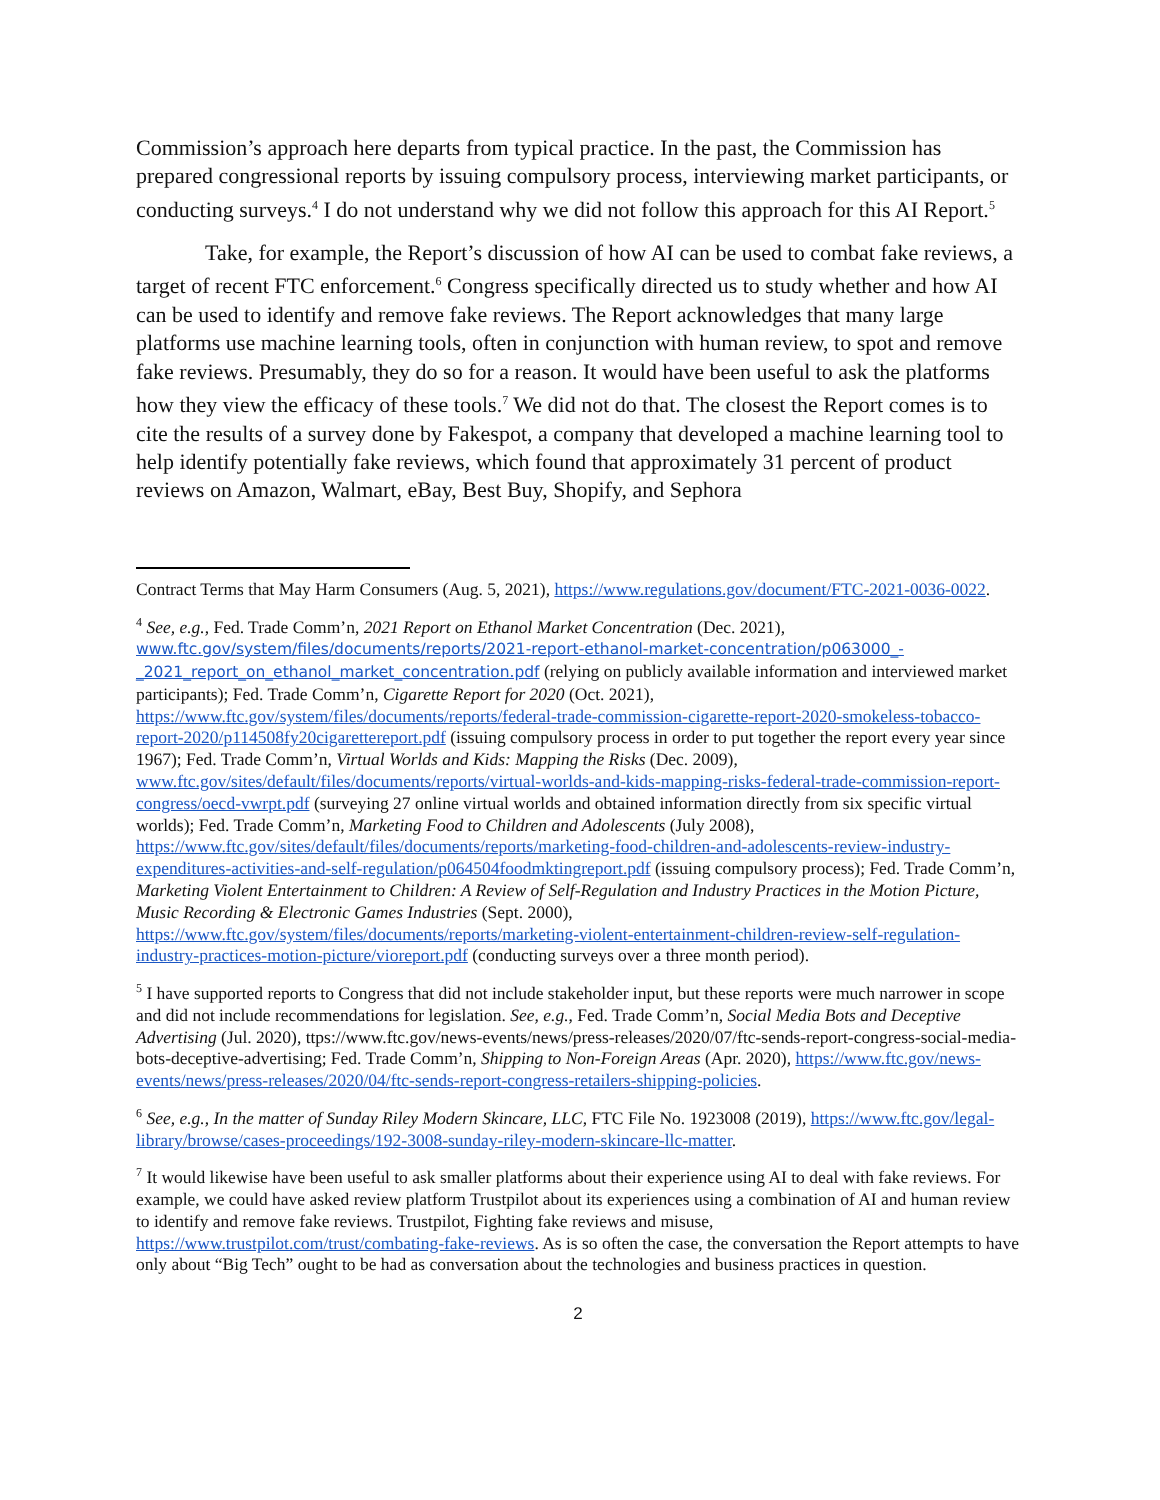Commission’s approach here departs from typical practice. In the past, the Commission has prepared congressional reports by issuing compulsory process, interviewing market participants, or conducting surveys.<sup>4</sup> I do not understand why we did not follow this approach for this AI Report.<sup>5</sup>
Take, for example, the Report’s discussion of how AI can be used to combat fake reviews, a target of recent FTC enforcement.<sup>6</sup> Congress specifically directed us to study whether and how AI can be used to identify and remove fake reviews. The Report acknowledges that many large platforms use machine learning tools, often in conjunction with human review, to spot and remove fake reviews. Presumably, they do so for a reason. It would have been useful to ask the platforms how they view the efficacy of these tools.<sup>7</sup> We did not do that. The closest the Report comes is to cite the results of a survey done by Fakespot, a company that developed a machine learning tool to help identify potentially fake reviews, which found that approximately 31 percent of product reviews on Amazon, Walmart, eBay, Best Buy, Shopify, and Sephora
Contract Terms that May Harm Consumers (Aug. 5, 2021), https://www.regulations.gov/document/FTC-2021-0036-0022.
<sup>4</sup> See, e.g., Fed. Trade Comm’n, 2021 Report on Ethanol Market Concentration (Dec. 2021), www.ftc.gov/system/files/documents/reports/2021-report-ethanol-market-concentration/p063000_-_2021_report_on_ethanol_market_concentration.pdf (relying on publicly available information and interviewed market participants); Fed. Trade Comm’n, Cigarette Report for 2020 (Oct. 2021), https://www.ftc.gov/system/files/documents/reports/federal-trade-commission-cigarette-report-2020-smokeless-tobacco-report-2020/p114508fy20cigarettereport.pdf (issuing compulsory process in order to put together the report every year since 1967); Fed. Trade Comm’n, Virtual Worlds and Kids: Mapping the Risks (Dec. 2009), www.ftc.gov/sites/default/files/documents/reports/virtual-worlds-and-kids-mapping-risks-federal-trade-commission-report-congress/oecd-vwrpt.pdf (surveying 27 online virtual worlds and obtained information directly from six specific virtual worlds); Fed. Trade Comm’n, Marketing Food to Children and Adolescents (July 2008), https://www.ftc.gov/sites/default/files/documents/reports/marketing-food-children-and-adolescents-review-industry-expenditures-activities-and-self-regulation/p064504foodmktingreport.pdf (issuing compulsory process); Fed. Trade Comm’n, Marketing Violent Entertainment to Children: A Review of Self-Regulation and Industry Practices in the Motion Picture, Music Recording & Electronic Games Industries (Sept. 2000), https://www.ftc.gov/system/files/documents/reports/marketing-violent-entertainment-children-review-self-regulation-industry-practices-motion-picture/vioreport.pdf (conducting surveys over a three month period).
<sup>5</sup> I have supported reports to Congress that did not include stakeholder input, but these reports were much narrower in scope and did not include recommendations for legislation. See, e.g., Fed. Trade Comm’n, Social Media Bots and Deceptive Advertising (Jul. 2020), ttps://www.ftc.gov/news-events/news/press-releases/2020/07/ftc-sends-report-congress-social-media-bots-deceptive-advertising; Fed. Trade Comm’n, Shipping to Non-Foreign Areas (Apr. 2020), https://www.ftc.gov/news-events/news/press-releases/2020/04/ftc-sends-report-congress-retailers-shipping-policies.
<sup>6</sup> See, e.g., In the matter of Sunday Riley Modern Skincare, LLC, FTC File No. 1923008 (2019), https://www.ftc.gov/legal-library/browse/cases-proceedings/192-3008-sunday-riley-modern-skincare-llc-matter.
<sup>7</sup> It would likewise have been useful to ask smaller platforms about their experience using AI to deal with fake reviews. For example, we could have asked review platform Trustpilot about its experiences using a combination of AI and human review to identify and remove fake reviews. Trustpilot, Fighting fake reviews and misuse, https://www.trustpilot.com/trust/combating-fake-reviews. As is so often the case, the conversation the Report attempts to have only about “Big Tech” ought to be had as conversation about the technologies and business practices in question.
2